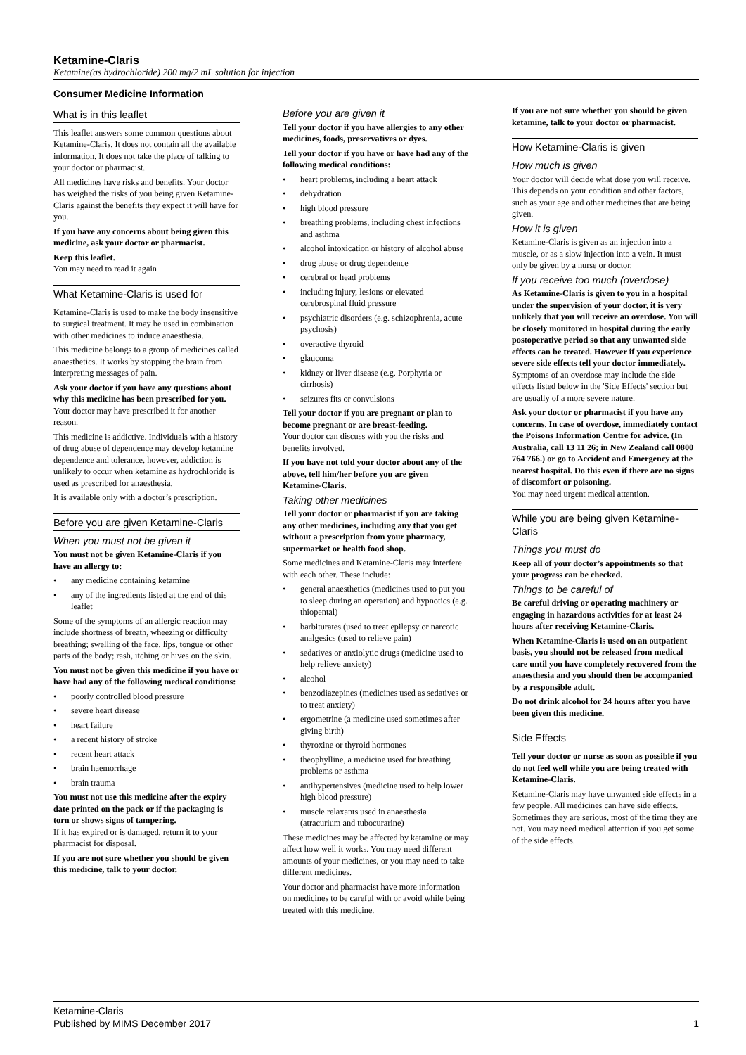Ketamine-Claris
Ketamine(as hydrochloride) 200 mg/2 mL solution for injection
Consumer Medicine Information
What is in this leaflet
This leaflet answers some common questions about Ketamine-Claris. It does not contain all the available information. It does not take the place of talking to your doctor or pharmacist.
All medicines have risks and benefits. Your doctor has weighed the risks of you being given Ketamine-Claris against the benefits they expect it will have for you.
If you have any concerns about being given this medicine, ask your doctor or pharmacist.
Keep this leaflet.
You may need to read it again
What Ketamine-Claris is used for
Ketamine-Claris is used to make the body insensitive to surgical treatment. It may be used in combination with other medicines to induce anaesthesia.
This medicine belongs to a group of medicines called anaesthetics. It works by stopping the brain from interpreting messages of pain.
Ask your doctor if you have any questions about why this medicine has been prescribed for you.
Your doctor may have prescribed it for another reason.
This medicine is addictive. Individuals with a history of drug abuse of dependence may develop ketamine dependence and tolerance, however, addiction is unlikely to occur when ketamine as hydrochloride is used as prescribed for anaesthesia.
It is available only with a doctor’s prescription.
Before you are given Ketamine-Claris
When you must not be given it
You must not be given Ketamine-Claris if you have an allergy to:
• any medicine containing ketamine
• any of the ingredients listed at the end of this leaflet
Some of the symptoms of an allergic reaction may include shortness of breath, wheezing or difficulty breathing; swelling of the face, lips, tongue or other parts of the body; rash, itching or hives on the skin.
You must not be given this medicine if you have or have had any of the following medical conditions:
• poorly controlled blood pressure
• severe heart disease
• heart failure
• a recent history of stroke
• recent heart attack
• brain haemorrhage
• brain trauma
You must not use this medicine after the expiry date printed on the pack or if the packaging is torn or shows signs of tampering.
If it has expired or is damaged, return it to your pharmacist for disposal.
If you are not sure whether you should be given this medicine, talk to your doctor.
Before you are given it
Tell your doctor if you have allergies to any other medicines, foods, preservatives or dyes.
Tell your doctor if you have or have had any of the following medical conditions:
• heart problems, including a heart attack
• dehydration
• high blood pressure
• breathing problems, including chest infections and asthma
• alcohol intoxication or history of alcohol abuse
• drug abuse or drug dependence
• cerebral or head problems
• including injury, lesions or elevated cerebrospinal fluid pressure
• psychiatric disorders (e.g. schizophrenia, acute psychosis)
• overactive thyroid
• glaucoma
• kidney or liver disease (e.g. Porphyria or cirrhosis)
• seizures fits or convulsions
Tell your doctor if you are pregnant or plan to become pregnant or are breast-feeding.
Your doctor can discuss with you the risks and benefits involved.
If you have not told your doctor about any of the above, tell him/her before you are given Ketamine-Claris.
Taking other medicines
Tell your doctor or pharmacist if you are taking any other medicines, including any that you get without a prescription from your pharmacy, supermarket or health food shop.
Some medicines and Ketamine-Claris may interfere with each other. These include:
• general anaesthetics (medicines used to put you to sleep during an operation) and hypnotics (e.g. thiopental)
• barbiturates (used to treat epilepsy or narcotic analgesics (used to relieve pain)
• sedatives or anxiolytic drugs (medicine used to help relieve anxiety)
• alcohol
• benzodiazepines (medicines used as sedatives or to treat anxiety)
• ergometrine (a medicine used sometimes after giving birth)
• thyroxine or thyroid hormones
• theophylline, a medicine used for breathing problems or asthma
• antihypertensives (medicine used to help lower high blood pressure)
• muscle relaxants used in anaesthesia (atracurium and tubocurarine)
These medicines may be affected by ketamine or may affect how well it works. You may need different amounts of your medicines, or you may need to take different medicines.
Your doctor and pharmacist have more information on medicines to be careful with or avoid while being treated with this medicine.
If you are not sure whether you should be given ketamine, talk to your doctor or pharmacist.
How Ketamine-Claris is given
How much is given
Your doctor will decide what dose you will receive. This depends on your condition and other factors, such as your age and other medicines that are being given.
How it is given
Ketamine-Claris is given as an injection into a muscle, or as a slow injection into a vein. It must only be given by a nurse or doctor.
If you receive too much (overdose)
As Ketamine-Claris is given to you in a hospital under the supervision of your doctor, it is very unlikely that you will receive an overdose. You will be closely monitored in hospital during the early postoperative period so that any unwanted side effects can be treated. However if you experience severe side effects tell your doctor immediately.
Symptoms of an overdose may include the side effects listed below in the 'Side Effects' section but are usually of a more severe nature.
Ask your doctor or pharmacist if you have any concerns. In case of overdose, immediately contact the Poisons Information Centre for advice. (In Australia, call 13 11 26; in New Zealand call 0800 764 766.) or go to Accident and Emergency at the nearest hospital. Do this even if there are no signs of discomfort or poisoning.
You may need urgent medical attention.
While you are being given Ketamine-Claris
Things you must do
Keep all of your doctor’s appointments so that your progress can be checked.
Things to be careful of
Be careful driving or operating machinery or engaging in hazardous activities for at least 24 hours after receiving Ketamine-Claris.
When Ketamine-Claris is used on an outpatient basis, you should not be released from medical care until you have completely recovered from the anaesthesia and you should then be accompanied by a responsible adult.
Do not drink alcohol for 24 hours after you have been given this medicine.
Side Effects
Tell your doctor or nurse as soon as possible if you do not feel well while you are being treated with Ketamine-Claris.
Ketamine-Claris may have unwanted side effects in a few people. All medicines can have side effects. Sometimes they are serious, most of the time they are not. You may need medical attention if you get some of the side effects.
Ketamine-Claris
Published by MIMS December 2017
1